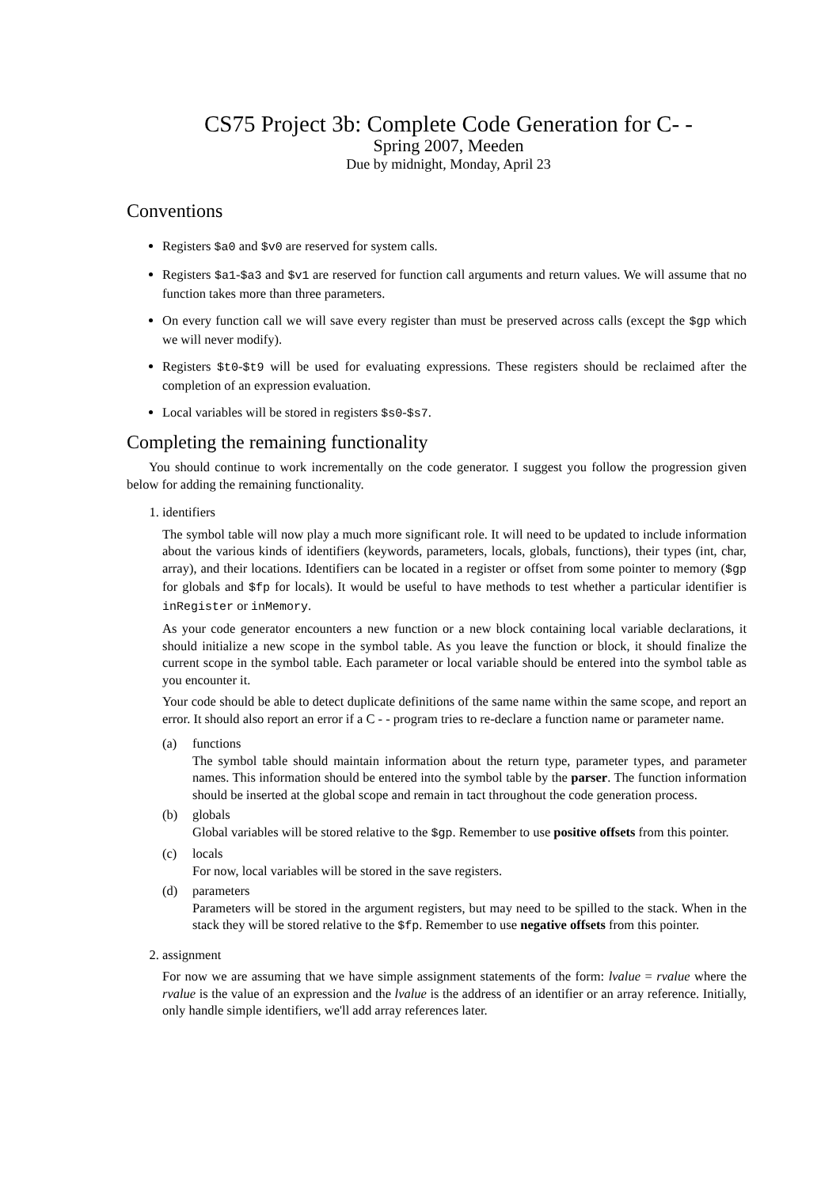CS75 Project 3b: Complete Code Generation for C- -
Spring 2007, Meeden
Due by midnight, Monday, April 23
Conventions
Registers $a0 and $v0 are reserved for system calls.
Registers $a1-$a3 and $v1 are reserved for function call arguments and return values. We will assume that no function takes more than three parameters.
On every function call we will save every register than must be preserved across calls (except the $gp which we will never modify).
Registers $t0-$t9 will be used for evaluating expressions. These registers should be reclaimed after the completion of an expression evaluation.
Local variables will be stored in registers $s0-$s7.
Completing the remaining functionality
You should continue to work incrementally on the code generator. I suggest you follow the progression given below for adding the remaining functionality.
1. identifiers
The symbol table will now play a much more significant role. It will need to be updated to include information about the various kinds of identifiers (keywords, parameters, locals, globals, functions), their types (int, char, array), and their locations. Identifiers can be located in a register or offset from some pointer to memory ($gp for globals and $fp for locals). It would be useful to have methods to test whether a particular identifier is inRegister or inMemory.
As your code generator encounters a new function or a new block containing local variable declarations, it should initialize a new scope in the symbol table. As you leave the function or block, it should finalize the current scope in the symbol table. Each parameter or local variable should be entered into the symbol table as you encounter it.
Your code should be able to detect duplicate definitions of the same name within the same scope, and report an error. It should also report an error if a C - - program tries to re-declare a function name or parameter name.
(a) functions
The symbol table should maintain information about the return type, parameter types, and parameter names. This information should be entered into the symbol table by the parser. The function information should be inserted at the global scope and remain in tact throughout the code generation process.
(b) globals
Global variables will be stored relative to the $gp. Remember to use positive offsets from this pointer.
(c) locals
For now, local variables will be stored in the save registers.
(d) parameters
Parameters will be stored in the argument registers, but may need to be spilled to the stack. When in the stack they will be stored relative to the $fp. Remember to use negative offsets from this pointer.
2. assignment
For now we are assuming that we have simple assignment statements of the form: lvalue = rvalue where the rvalue is the value of an expression and the lvalue is the address of an identifier or an array reference. Initially, only handle simple identifiers, we'll add array references later.